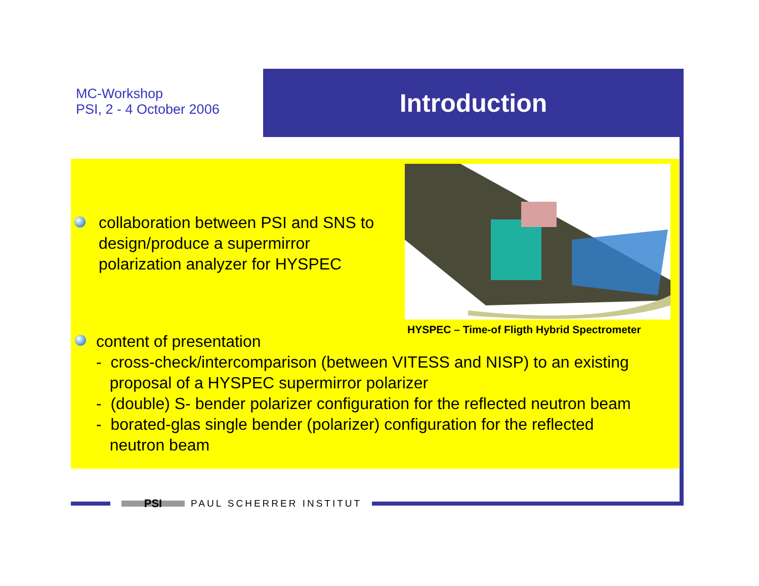MC-Workshop
PSI, 2 - 4 October 2006
Introduction
collaboration between PSI and SNS to design/produce a supermirror polarization analyzer for HYSPEC
HYSPEC – Time-of Fligth Hybrid Spectrometer
content of presentation
- cross-check/intercomparison (between VITESS and NISP) to an existing
proposal of a HYSPEC supermirror polarizer
- (double) S- bender polarizer configuration for the reflected neutron beam
- borated-glas single bender (polarizer) configuration for the reflected
neutron beam
PSI
PAUL SCHERRER INSTITUT